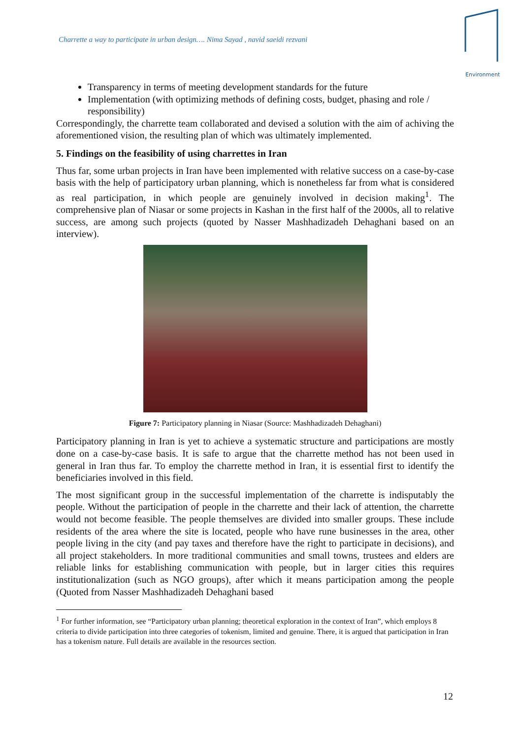Charrette a way to participate in urban design…. Nima Sayad , navid saeidi rezvani
Environment
Transparency in terms of meeting development standards for the future
Implementation (with optimizing methods of defining costs, budget, phasing and role / responsibility)
Correspondingly, the charrette team collaborated and devised a solution with the aim of achiving the aforementioned vision, the resulting plan of which was ultimately implemented.
5. Findings on the feasibility of using charrettes in Iran
Thus far, some urban projects in Iran have been implemented with relative success on a case-by-case basis with the help of participatory urban planning, which is nonetheless far from what is considered as real participation, in which people are genuinely involved in decision making<sup>1</sup>. The comprehensive plan of Niasar or some projects in Kashan in the first half of the 2000s, all to relative success, are among such projects (quoted by Nasser Mashhadizadeh Dehaghani based on an interview).
Figure 7: Participatory planning in Niasar (Source: Mashhadizadeh Dehaghani)
Participatory planning in Iran is yet to achieve a systematic structure and participations are mostly done on a case-by-case basis. It is safe to argue that the charrette method has not been used in general in Iran thus far. To employ the charrette method in Iran, it is essential first to identify the beneficiaries involved in this field.
The most significant group in the successful implementation of the charrette is indisputably the people. Without the participation of people in the charrette and their lack of attention, the charrette would not become feasible. The people themselves are divided into smaller groups. These include residents of the area where the site is located, people who have rune businesses in the area, other people living in the city (and pay taxes and therefore have the right to participate in decisions), and all project stakeholders. In more traditional communities and small towns, trustees and elders are reliable links for establishing communication with people, but in larger cities this requires institutionalization (such as NGO groups), after which it means participation among the people (Quoted from Nasser Mashhadizadeh Dehaghani based
<sup>1</sup> For further information, see “Participatory urban planning; theoretical exploration in the context of Iran”, which employs 8 criteria to divide participation into three categories of tokenism, limited and genuine. There, it is argued that participation in Iran has a tokenism nature. Full details are available in the resources section.
12